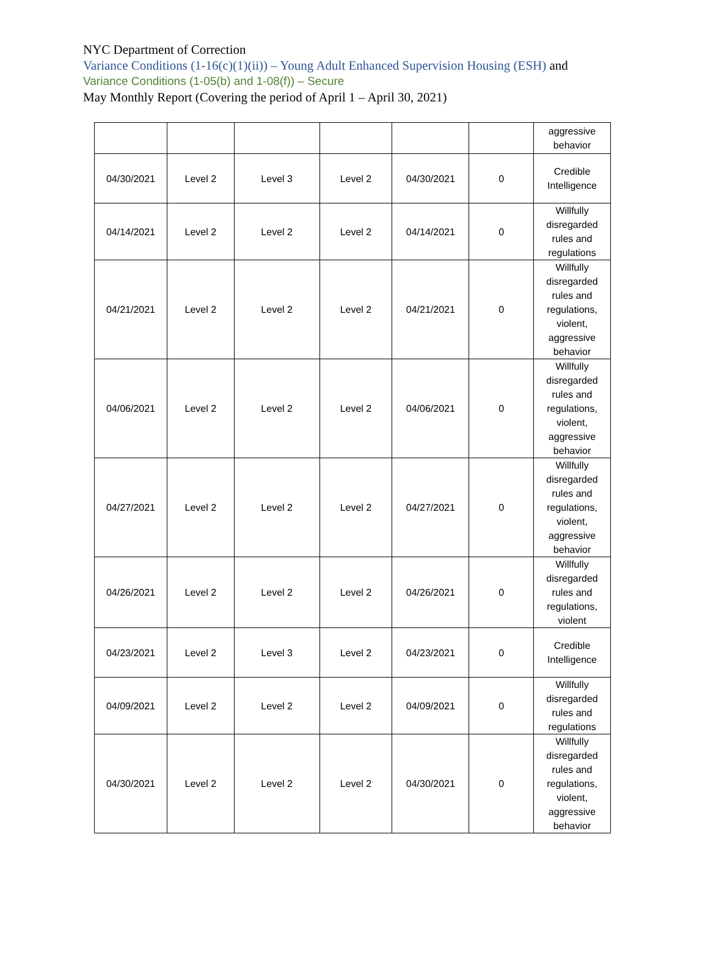NYC Department of Correction
Variance Conditions (1-16(c)(1)(ii)) – Young Adult Enhanced Supervision Housing (ESH) and
Variance Conditions (1-05(b) and 1-08(f)) – Secure
May Monthly Report (Covering the period of April 1 – April 30, 2021)
| | | | | | | aggressive behavior |
| 04/30/2021 | Level 2 | Level 3 | Level 2 | 04/30/2021 | 0 | Credible Intelligence |
| 04/14/2021 | Level 2 | Level 2 | Level 2 | 04/14/2021 | 0 | Willfully disregarded rules and regulations |
| 04/21/2021 | Level 2 | Level 2 | Level 2 | 04/21/2021 | 0 | Willfully disregarded rules and regulations, violent, aggressive behavior |
| 04/06/2021 | Level 2 | Level 2 | Level 2 | 04/06/2021 | 0 | Willfully disregarded rules and regulations, violent, aggressive behavior |
| 04/27/2021 | Level 2 | Level 2 | Level 2 | 04/27/2021 | 0 | Willfully disregarded rules and regulations, violent, aggressive behavior |
| 04/26/2021 | Level 2 | Level 2 | Level 2 | 04/26/2021 | 0 | Willfully disregarded rules and regulations, violent |
| 04/23/2021 | Level 2 | Level 3 | Level 2 | 04/23/2021 | 0 | Credible Intelligence |
| 04/09/2021 | Level 2 | Level 2 | Level 2 | 04/09/2021 | 0 | Willfully disregarded rules and regulations |
| 04/30/2021 | Level 2 | Level 2 | Level 2 | 04/30/2021 | 0 | Willfully disregarded rules and regulations, violent, aggressive behavior |